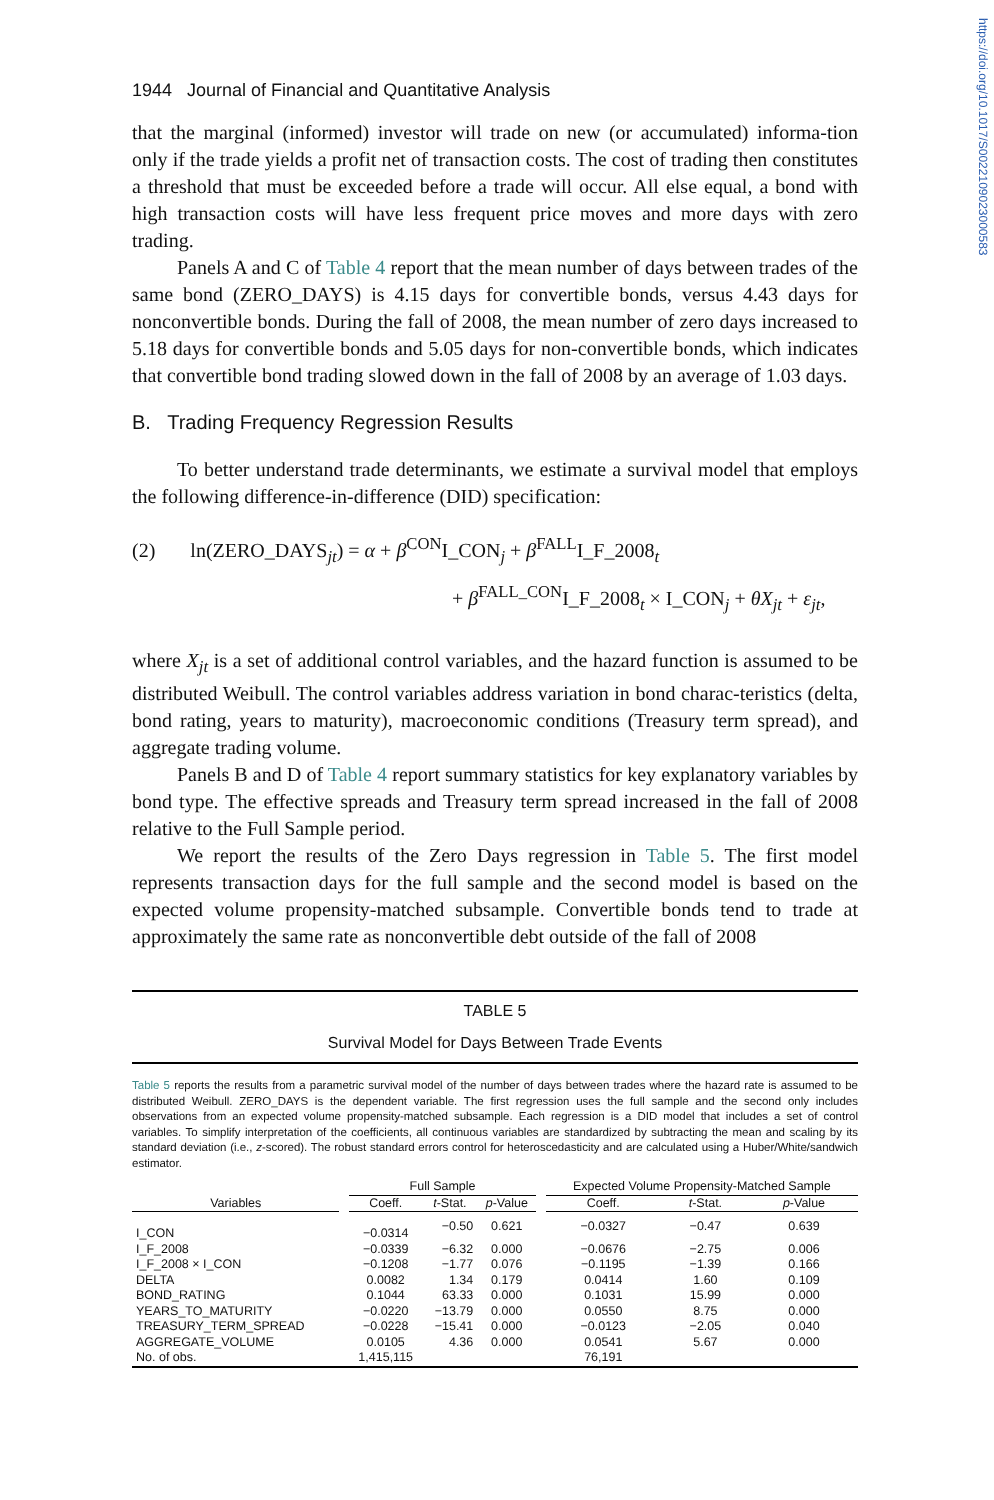https://doi.org/10.1017/S0022109023000583
1944 Journal of Financial and Quantitative Analysis
that the marginal (informed) investor will trade on new (or accumulated) informa-tion only if the trade yields a profit net of transaction costs. The cost of trading then constitutes a threshold that must be exceeded before a trade will occur. All else equal, a bond with high transaction costs will have less frequent price moves and more days with zero trading.
Panels A and C of Table 4 report that the mean number of days between trades of the same bond (ZERO_DAYS) is 4.15 days for convertible bonds, versus 4.43 days for nonconvertible bonds. During the fall of 2008, the mean number of zero days increased to 5.18 days for convertible bonds and 5.05 days for non-convertible bonds, which indicates that convertible bond trading slowed down in the fall of 2008 by an average of 1.03 days.
B. Trading Frequency Regression Results
To better understand trade determinants, we estimate a survival model that employs the following difference-in-difference (DID) specification:
(2) ln(ZERO_DAYS<sub>jt</sub>) = α + β<sup>CON</sup>I_CON<sub>j</sub> + β<sup>FALL</sup>I_F_2008<sub>t</sub>
+ β<sup>FALL_CON</sup>I_F_2008<sub>t</sub> × I_CON<sub>j</sub> + θX<sub>jt</sub> + ε<sub>jt</sub>,
where X<sub>jt</sub> is a set of additional control variables, and the hazard function is assumed to be distributed Weibull. The control variables address variation in bond charac-teristics (delta, bond rating, years to maturity), macroeconomic conditions (Treasury term spread), and aggregate trading volume.
Panels B and D of Table 4 report summary statistics for key explanatory variables by bond type. The effective spreads and Treasury term spread increased in the fall of 2008 relative to the Full Sample period.
We report the results of the Zero Days regression in Table 5. The first model represents transaction days for the full sample and the second model is based on the expected volume propensity-matched subsample. Convertible bonds tend to trade at approximately the same rate as nonconvertible debt outside of the fall of 2008
TABLE 5
Survival Model for Days Between Trade Events
Table 5 reports the results from a parametric survival model of the number of days between trades where the hazard rate is assumed to be distributed Weibull. ZERO_DAYS is the dependent variable. The first regression uses the full sample and the second only includes observations from an expected volume propensity-matched subsample. Each regression is a DID model that includes a set of control variables. To simplify interpretation of the coefficients, all continuous variables are standardized by subtracting the mean and scaling by its standard deviation (i.e., z-scored). The robust standard errors control for heteroscedasticity and are calculated using a Huber/White/sandwich estimator.
| | | Full Sample | | | | Expected Volume Propensity-Matched Sample | | |
| --- | --- | --- | --- | --- | --- | --- | --- | --- |
| Variables | | Coeff. | t -Stat. | p -Value | | Coeff. | t -Stat. | p -Value |
| I_CON | | −0.0314 | −0.50 | 0.621 | | −0.0327 | −0.47 | 0.639 |
| I_F_2008 | | −0.0339 | −6.32 | 0.000 | | −0.0676 | −2.75 | 0.006 |
| I_F_2008 × I_CON | | −0.1208 | −1.77 | 0.076 | | −0.1195 | −1.39 | 0.166 |
| DELTA | | 0.0082 | 1.34 | 0.179 | | 0.0414 | 1.60 | 0.109 |
| BOND_RATING | | 0.1044 | 63.33 | 0.000 | | 0.1031 | 15.99 | 0.000 |
| YEARS_TO_MATURITY | | −0.0220 | −13.79 | 0.000 | | 0.0550 | 8.75 | 0.000 |
| TREASURY_TERM_SPREAD | | −0.0228 | −15.41 | 0.000 | | −0.0123 | −2.05 | 0.040 |
| AGGREGATE_VOLUME | | 0.0105 | 4.36 | 0.000 | | 0.0541 | 5.67 | 0.000 |
| No. of obs. | | 1,415,115 | | | | 76,191 | | |